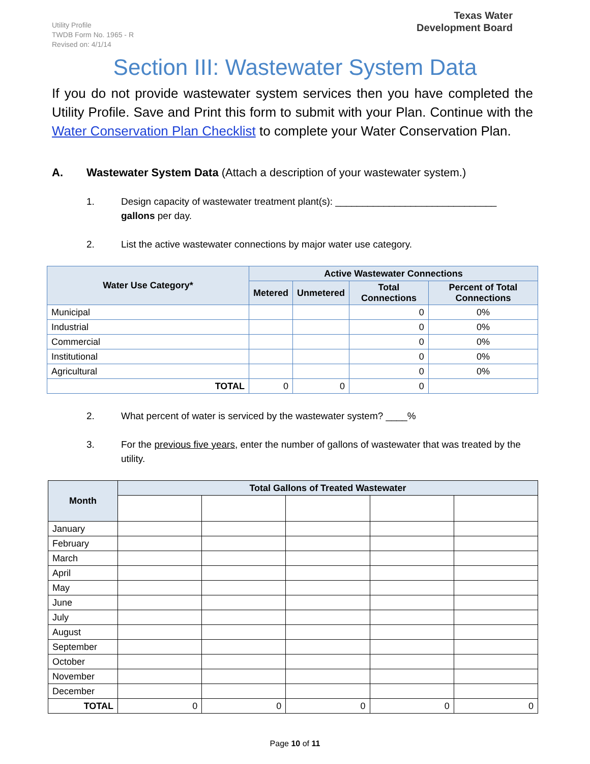Utility Profile
TWDB Form No. 1965 - R
Revised on: 4/1/14
Texas Water
Development Board
Section III: Wastewater System Data
If you do not provide wastewater system services then you have completed the Utility Profile. Save and Print this form to submit with your Plan. Continue with the Water Conservation Plan Checklist to complete your Water Conservation Plan.
A. Wastewater System Data (Attach a description of your wastewater system.)
1. Design capacity of wastewater treatment plant(s): ______________________________
gallons per day.
2. List the active wastewater connections by major water use category.
| Water Use Category* | Active Wastewater Connections | | | |
| --- | --- | --- | --- | --- |
| | Metered | Unmetered | Total Connections | Percent of Total Connections |
| Municipal | | | 0 | 0% |
| Industrial | | | 0 | 0% |
| Commercial | | | 0 | 0% |
| Institutional | | | 0 | 0% |
| Agricultural | | | 0 | 0% |
| TOTAL | 0 | 0 | 0 | |
2. What percent of water is serviced by the wastewater system? ____%
3. For the previous five years, enter the number of gallons of wastewater that was treated by the utility.
| Month | Total Gallons of Treated Wastewater | | | | |
| --- | --- | --- | --- | --- | --- |
| January | | | | | |
| February | | | | | |
| March | | | | | |
| April | | | | | |
| May | | | | | |
| June | | | | | |
| July | | | | | |
| August | | | | | |
| September | | | | | |
| October | | | | | |
| November | | | | | |
| December | | | | | |
| TOTAL | 0 | 0 | 0 | 0 | 0 |
Page 10 of 11